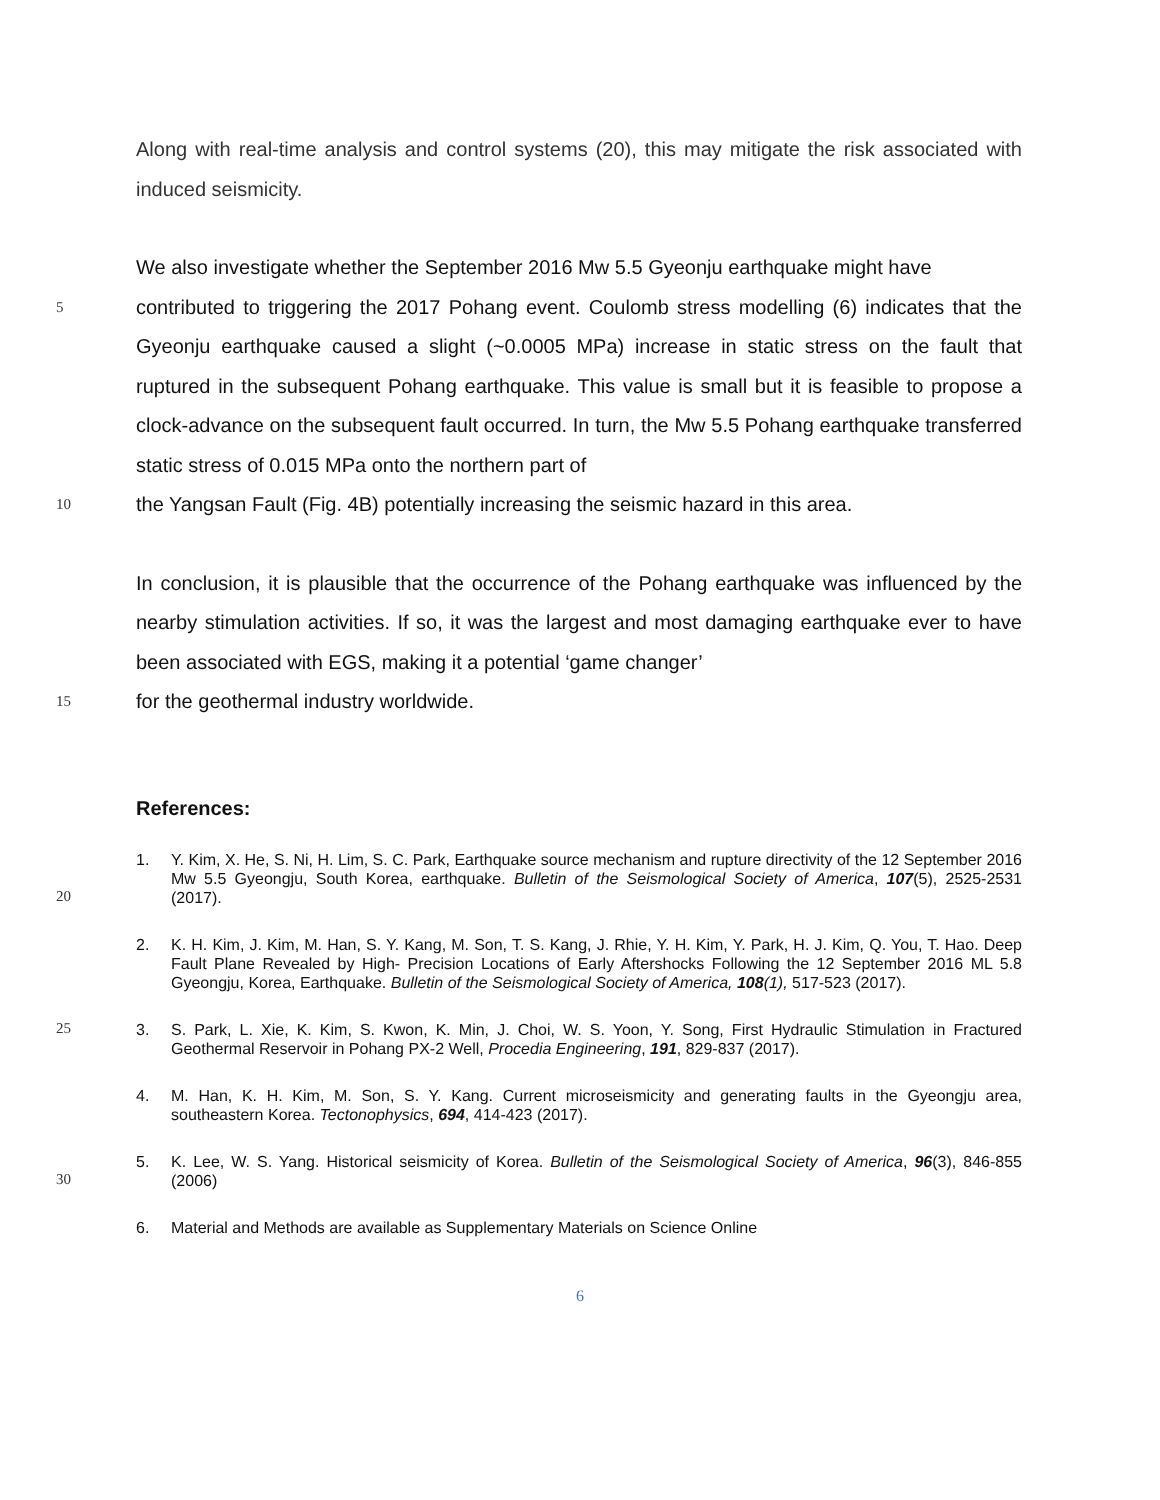Along with real-time analysis and control systems (20), this may mitigate the risk associated with induced seismicity.
We also investigate whether the September 2016 Mw 5.5 Gyeonju earthquake might have
5
contributed to triggering the 2017 Pohang event. Coulomb stress modelling (6) indicates that the Gyeonju earthquake caused a slight (~0.0005 MPa) increase in static stress on the fault that ruptured in the subsequent Pohang earthquake. This value is small but it is feasible to propose a clock-advance on the subsequent fault occurred. In turn, the Mw 5.5 Pohang earthquake transferred static stress of 0.015 MPa onto the northern part of
10
the Yangsan Fault (Fig. 4B) potentially increasing the seismic hazard in this area.
In conclusion, it is plausible that the occurrence of the Pohang earthquake was influenced by the nearby stimulation activities. If so, it was the largest and most damaging earthquake ever to have been associated with EGS, making it a potential ‘game changer’
15
for the geothermal industry worldwide.
References:
20
1. Y. Kim, X. He, S. Ni, H. Lim, S. C. Park, Earthquake source mechanism and rupture directivity of the 12 September 2016 Mw 5.5 Gyeongju, South Korea, earthquake. Bulletin of the Seismological Society of America, 107(5), 2525-2531 (2017).
2. K. H. Kim, J. Kim, M. Han, S. Y. Kang, M. Son, T. S. Kang, J. Rhie, Y. H. Kim, Y. Park, H. J. Kim, Q. You, T. Hao. Deep Fault Plane Revealed by High- Precision Locations of Early Aftershocks Following the 12 September 2016 ML 5.8 Gyeongju, Korea, Earthquake. Bulletin of the Seismological Society of America, 108(1), 517-523 (2017).
25
3. S. Park, L. Xie, K. Kim, S. Kwon, K. Min, J. Choi, W. S. Yoon, Y. Song, First Hydraulic Stimulation in Fractured Geothermal Reservoir in Pohang PX-2 Well, Procedia Engineering, 191, 829-837 (2017).
4. M. Han, K. H. Kim, M. Son, S. Y. Kang. Current microseismicity and generating faults in the Gyeongju area, southeastern Korea. Tectonophysics, 694, 414-423 (2017).
30
5. K. Lee, W. S. Yang. Historical seismicity of Korea. Bulletin of the Seismological Society of America, 96(3), 846-855 (2006)
6. Material and Methods are available as Supplementary Materials on Science Online
6